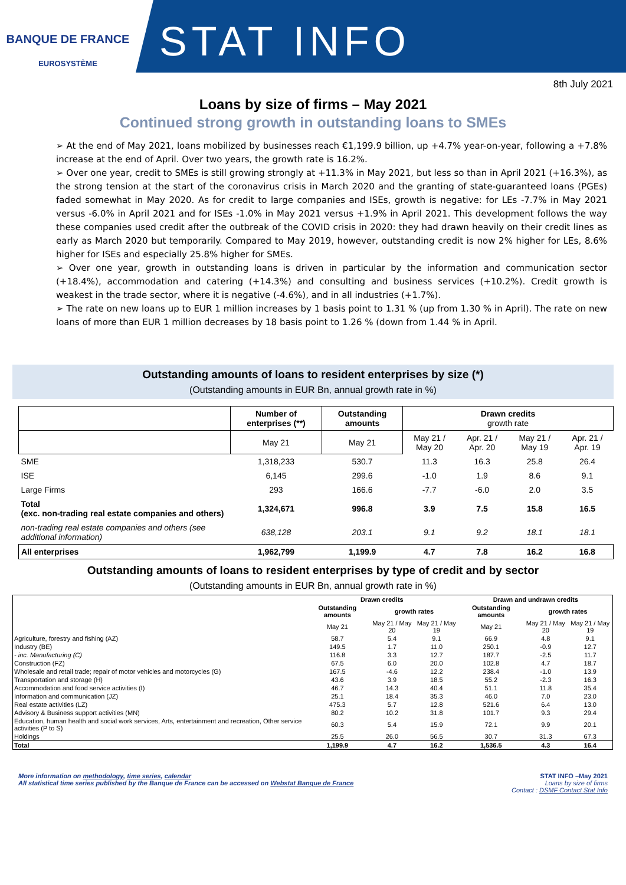BANQUE DE FRANCE
EUROSYSTÈME
STAT INFO
8th July 2021
Loans by size of firms – May 2021
Continued strong growth in outstanding loans to SMEs
➢ At the end of May 2021, loans mobilized by businesses reach €1,199.9 billion, up +4.7% year-on-year, following a +7.8% increase at the end of April. Over two years, the growth rate is 16.2%.
➢ Over one year, credit to SMEs is still growing strongly at +11.3% in May 2021, but less so than in April 2021 (+16.3%), as the strong tension at the start of the coronavirus crisis in March 2020 and the granting of state-guaranteed loans (PGEs) faded somewhat in May 2020. As for credit to large companies and ISEs, growth is negative: for LEs -7.7% in May 2021 versus -6.0% in April 2021 and for ISEs -1.0% in May 2021 versus +1.9% in April 2021. This development follows the way these companies used credit after the outbreak of the COVID crisis in 2020: they had drawn heavily on their credit lines as early as March 2020 but temporarily. Compared to May 2019, however, outstanding credit is now 2% higher for LEs, 8.6% higher for ISEs and especially 25.8% higher for SMEs.
➢ Over one year, growth in outstanding loans is driven in particular by the information and communication sector (+18.4%), accommodation and catering (+14.3%) and consulting and business services (+10.2%). Credit growth is weakest in the trade sector, where it is negative (-4.6%), and in all industries (+1.7%).
➢ The rate on new loans up to EUR 1 million increases by 1 basis point to 1.31 % (up from 1.30 % in April). The rate on new loans of more than EUR 1 million decreases by 18 basis point to 1.26 % (down from 1.44 % in April.
Outstanding amounts of loans to resident enterprises by size (*)
(Outstanding amounts in EUR Bn, annual growth rate in %)
| | Number of enterprises (**) | Outstanding amounts | Drawn credits growth rate | | | |
| --- | --- | --- | --- | --- | --- | --- |
| | May 21 | May 21 | May 21 / May 20 | Apr. 21 / Apr. 20 | May 21 / May 19 | Apr. 21 / Apr. 19 |
| SME | 1,318,233 | 530.7 | 11.3 | 16.3 | 25.8 | 26.4 |
| ISE | 6,145 | 299.6 | -1.0 | 1.9 | 8.6 | 9.1 |
| Large Firms | 293 | 166.6 | -7.7 | -6.0 | 2.0 | 3.5 |
| Total (exc. non-trading real estate companies and others) | 1,324,671 | 996.8 | 3.9 | 7.5 | 15.8 | 16.5 |
| non-trading real estate companies and others (see additional information) | 638,128 | 203.1 | 9.1 | 9.2 | 18.1 | 18.1 |
| All enterprises | 1,962,799 | 1,199.9 | 4.7 | 7.8 | 16.2 | 16.8 |
Outstanding amounts of loans to resident enterprises by type of credit and by sector
(Outstanding amounts in EUR Bn, annual growth rate in %)
| | Drawn credits | | | Drawn and undrawn credits | | |
| --- | --- | --- | --- | --- | --- | --- |
| | Outstanding amounts | growth rates | | Outstanding amounts | growth rates | |
| | May 21 | May 21 / May 20 | May 21 / May 19 | May 21 | May 21 / May 20 | May 21 / May 19 |
| Agriculture, forestry and fishing (AZ) | 58.7 | 5.4 | 9.1 | 66.9 | 4.8 | 9.1 |
| Industry (BE) | 149.5 | 1.7 | 11.0 | 250.1 | -0.9 | 12.7 |
| - inc. Manufacturing (C) | 116.8 | 3.3 | 12.7 | 187.7 | -2.5 | 11.7 |
| Construction (FZ) | 67.5 | 6.0 | 20.0 | 102.8 | 4.7 | 18.7 |
| Wholesale and retail trade; repair of motor vehicles and motorcycles (G) | 167.5 | -4.6 | 12.2 | 238.4 | -1.0 | 13.9 |
| Transportation and storage (H) | 43.6 | 3.9 | 18.5 | 55.2 | -2.3 | 16.3 |
| Accommodation and food service activities (I) | 46.7 | 14.3 | 40.4 | 51.1 | 11.8 | 35.4 |
| Information and communication (JZ) | 25.1 | 18.4 | 35.3 | 46.0 | 7.0 | 23.0 |
| Real estate activities (LZ) | 475.3 | 5.7 | 12.8 | 521.6 | 6.4 | 13.0 |
| Advisory & Business support activities (MN) | 80.2 | 10.2 | 31.8 | 101.7 | 9.3 | 29.4 |
| Education, human health and social work services, Arts, entertainment and recreation, Other service activities (P to S) | 60.3 | 5.4 | 15.9 | 72.1 | 9.9 | 20.1 |
| Holdings | 25.5 | 26.0 | 56.5 | 30.7 | 31.3 | 67.3 |
| Total | 1,199.9 | 4.7 | 16.2 | 1,536.5 | 4.3 | 16.4 |
More information on methodology, time series, calendar
All statistical time series published by the Banque de France can be accessed on Webstat Banque de France
STAT INFO –May 2021
Loans by size of firms
Contact : DSMF Contact Stat Info